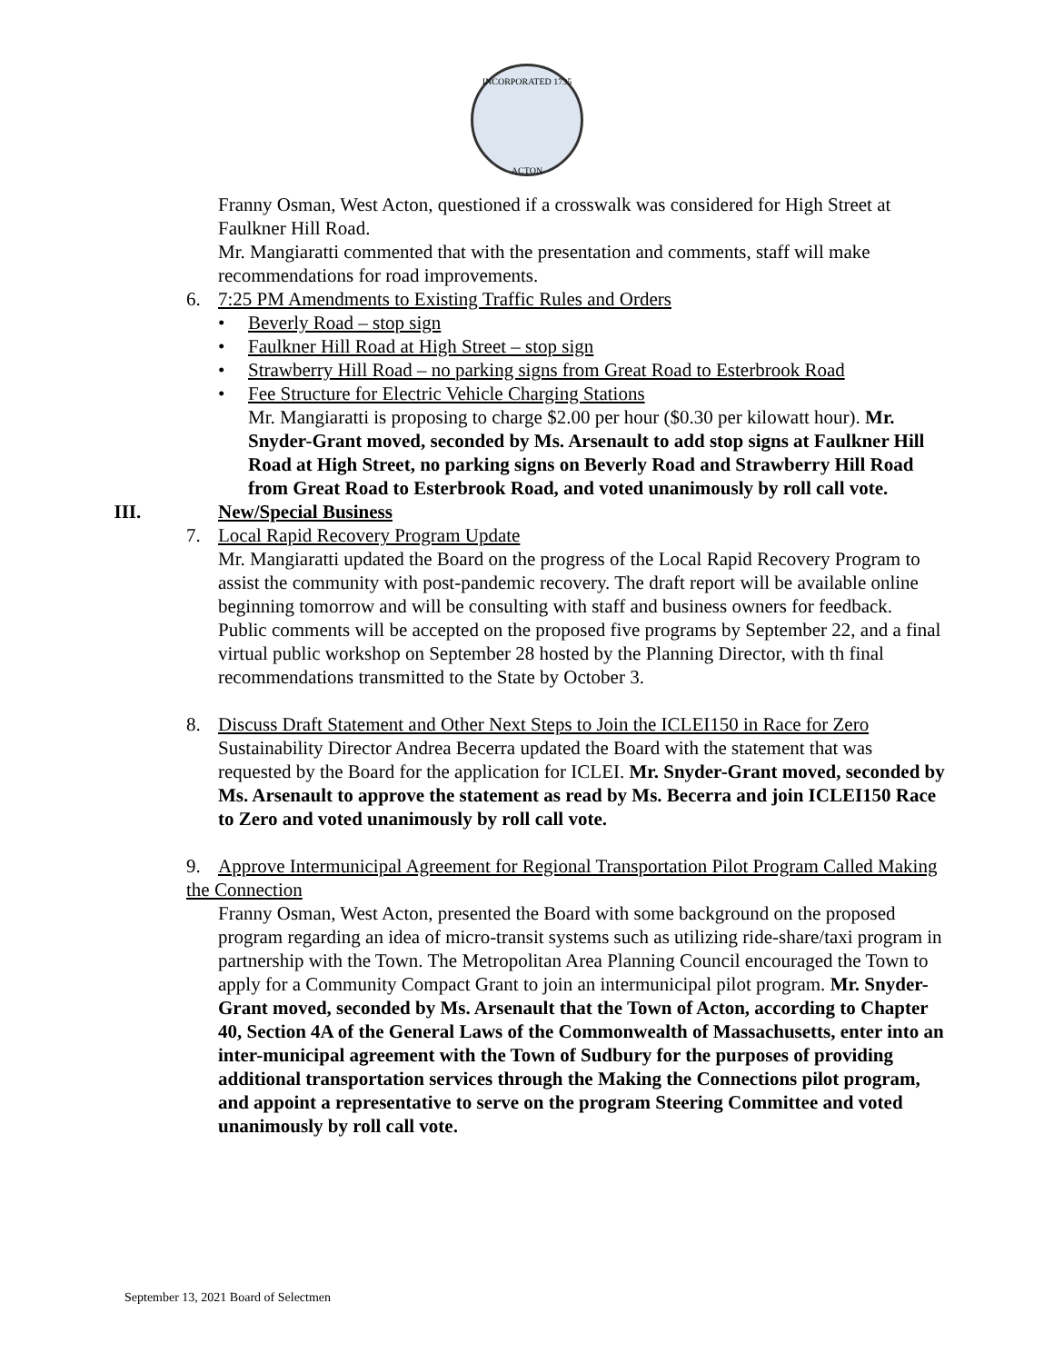INCORPORATED 1735
ACTON
Franny Osman, West Acton, questioned if a crosswalk was considered for High Street at Faulkner Hill Road.
Mr. Mangiaratti commented that with the presentation and comments, staff will make recommendations for road improvements.
6. 7:25 PM Amendments to Existing Traffic Rules and Orders
• Beverly Road – stop sign
• Faulkner Hill Road at High Street – stop sign
• Strawberry Hill Road – no parking signs from Great Road to Esterbrook Road
• Fee Structure for Electric Vehicle Charging Stations
Mr. Mangiaratti is proposing to charge $2.00 per hour ($0.30 per kilowatt hour). Mr. Snyder-Grant moved, seconded by Ms. Arsenault to add stop signs at Faulkner Hill Road at High Street, no parking signs on Beverly Road and Strawberry Hill Road from Great Road to Esterbrook Road, and voted unanimously by roll call vote.
III. New/Special Business
7. Local Rapid Recovery Program Update
Mr. Mangiaratti updated the Board on the progress of the Local Rapid Recovery Program to assist the community with post-pandemic recovery. The draft report will be available online beginning tomorrow and will be consulting with staff and business owners for feedback. Public comments will be accepted on the proposed five programs by September 22, and a final virtual public workshop on September 28 hosted by the Planning Director, with th final recommendations transmitted to the State by October 3.
8. Discuss Draft Statement and Other Next Steps to Join the ICLEI150 in Race for Zero
Sustainability Director Andrea Becerra updated the Board with the statement that was requested by the Board for the application for ICLEI. Mr. Snyder-Grant moved, seconded by Ms. Arsenault to approve the statement as read by Ms. Becerra and join ICLEI150 Race to Zero and voted unanimously by roll call vote.
9. Approve Intermunicipal Agreement for Regional Transportation Pilot Program Called Making the Connection
Franny Osman, West Acton, presented the Board with some background on the proposed program regarding an idea of micro-transit systems such as utilizing ride-share/taxi program in partnership with the Town. The Metropolitan Area Planning Council encouraged the Town to apply for a Community Compact Grant to join an intermunicipal pilot program. Mr. Snyder-Grant moved, seconded by Ms. Arsenault that the Town of Acton, according to Chapter 40, Section 4A of the General Laws of the Commonwealth of Massachusetts, enter into an inter-municipal agreement with the Town of Sudbury for the purposes of providing additional transportation services through the Making the Connections pilot program, and appoint a representative to serve on the program Steering Committee and voted unanimously by roll call vote.
September 13, 2021 Board of Selectmen